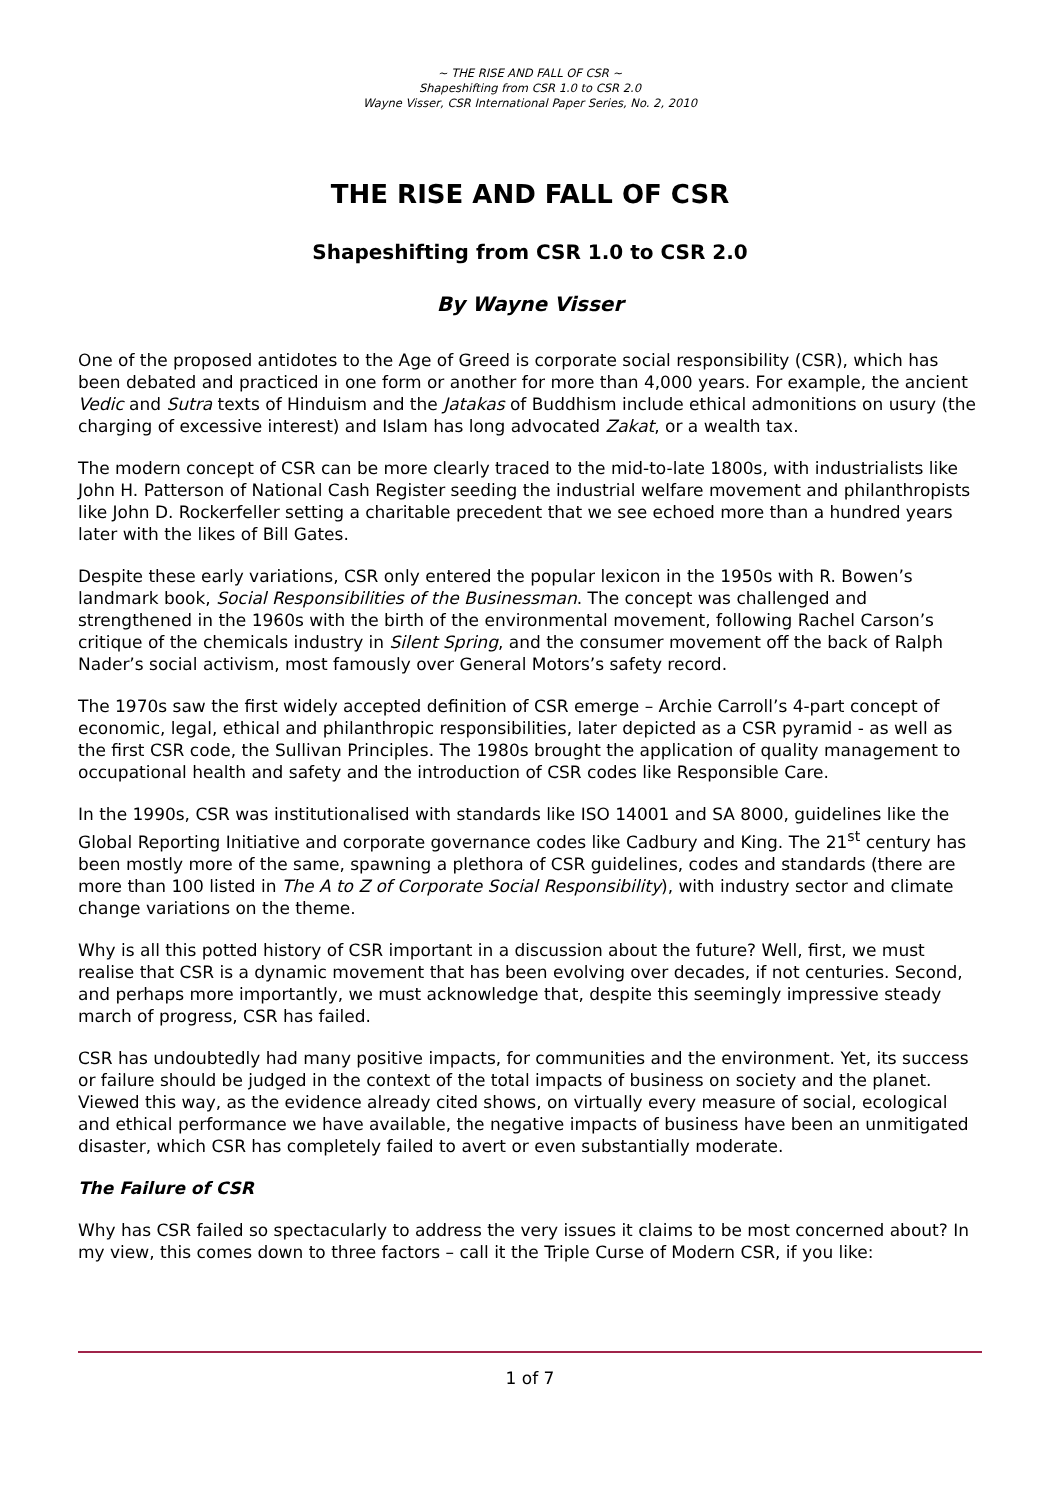~ THE RISE AND FALL OF CSR ~
Shapeshifting from CSR 1.0 to CSR 2.0
Wayne Visser, CSR International Paper Series, No. 2, 2010
THE RISE AND FALL OF CSR
Shapeshifting from CSR 1.0 to CSR 2.0
By Wayne Visser
One of the proposed antidotes to the Age of Greed is corporate social responsibility (CSR), which has been debated and practiced in one form or another for more than 4,000 years. For example, the ancient Vedic and Sutra texts of Hinduism and the Jatakas of Buddhism include ethical admonitions on usury (the charging of excessive interest) and Islam has long advocated Zakat, or a wealth tax.
The modern concept of CSR can be more clearly traced to the mid-to-late 1800s, with industrialists like John H. Patterson of National Cash Register seeding the industrial welfare movement and philanthropists like John D. Rockerfeller setting a charitable precedent that we see echoed more than a hundred years later with the likes of Bill Gates.
Despite these early variations, CSR only entered the popular lexicon in the 1950s with R. Bowen’s landmark book, Social Responsibilities of the Businessman. The concept was challenged and strengthened in the 1960s with the birth of the environmental movement, following Rachel Carson’s critique of the chemicals industry in Silent Spring, and the consumer movement off the back of Ralph Nader’s social activism, most famously over General Motors’s safety record.
The 1970s saw the first widely accepted definition of CSR emerge – Archie Carroll’s 4-part concept of economic, legal, ethical and philanthropic responsibilities, later depicted as a CSR pyramid - as well as the first CSR code, the Sullivan Principles. The 1980s brought the application of quality management to occupational health and safety and the introduction of CSR codes like Responsible Care.
In the 1990s, CSR was institutionalised with standards like ISO 14001 and SA 8000, guidelines like the Global Reporting Initiative and corporate governance codes like Cadbury and King. The 21<sup>st</sup> century has been mostly more of the same, spawning a plethora of CSR guidelines, codes and standards (there are more than 100 listed in The A to Z of Corporate Social Responsibility), with industry sector and climate change variations on the theme.
Why is all this potted history of CSR important in a discussion about the future? Well, first, we must realise that CSR is a dynamic movement that has been evolving over decades, if not centuries. Second, and perhaps more importantly, we must acknowledge that, despite this seemingly impressive steady march of progress, CSR has failed.
CSR has undoubtedly had many positive impacts, for communities and the environment. Yet, its success or failure should be judged in the context of the total impacts of business on society and the planet. Viewed this way, as the evidence already cited shows, on virtually every measure of social, ecological and ethical performance we have available, the negative impacts of business have been an unmitigated disaster, which CSR has completely failed to avert or even substantially moderate.
The Failure of CSR
Why has CSR failed so spectacularly to address the very issues it claims to be most concerned about? In my view, this comes down to three factors – call it the Triple Curse of Modern CSR, if you like:
1 of 7